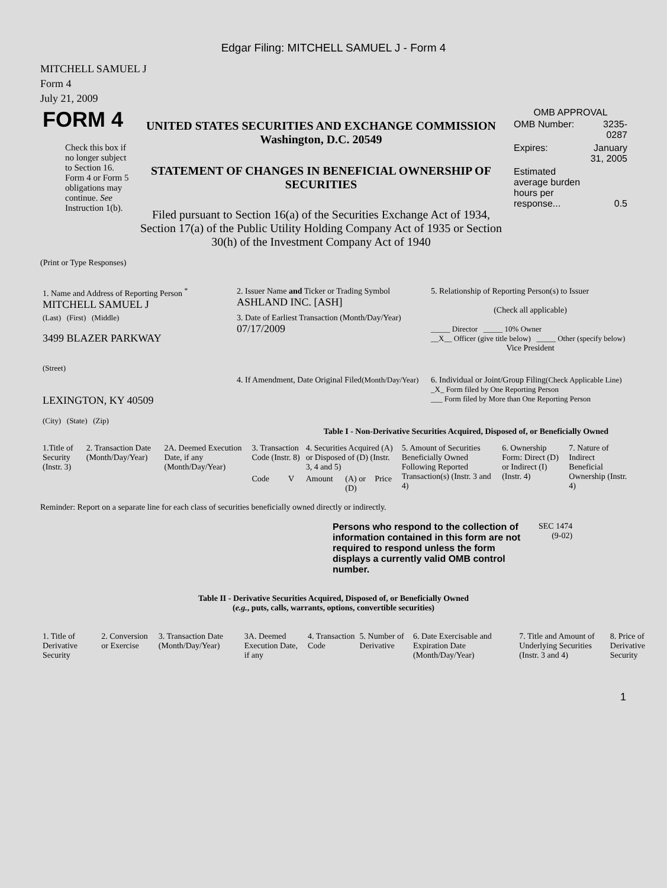Edgar Filing: MITCHELL SAMUEL J - Form 4
MITCHELL SAMUEL J
Form 4
July 21, 2009
| FORM 4 Check this box if no longer subject to Section 16. Form 4 or Form 5 obligations may continue. See Instruction 1(b). | UNITED STATES SECURITIES AND EXCHANGE COMMISSION Washington, D.C. 20549 STATEMENT OF CHANGES IN BENEFICIAL OWNERSHIP OF SECURITIES Filed pursuant to Section 16(a) of the Securities Exchange Act of 1934, Section 17(a) of the Public Utility Holding Company Act of 1935 or Section 30(h) of the Investment Company Act of 1940 | OMB APPROVAL / OMB Number: / 3235-0287 / / Expires: / January 31, 2005 / / Estimated average burden hours per response... / 0.5 / |
(Print or Type Responses)
| 1. Name and Address of Reporting Person <sup>*</sup> MITCHELL SAMUEL J | 2. Issuer Name and Ticker or Trading Symbol ASHLAND INC. [ASH] | 5. Relationship of Reporting Person(s) to Issuer (Check all applicable) _____ Director _____ 10% Owner __X__ Officer (give title below) _____ Other (specify below) Vice President |
| (Last) (First) (Middle) 3499 BLAZER PARKWAY (Street) | 3. Date of Earliest Transaction (Month/Day/Year) 07/17/2009 | |
| LEXINGTON, KY 40509 (City) (State) (Zip) | 4. If Amendment, Date Original Filed (Month/Day/Year) | 6. Individual or Joint/Group Filing (Check Applicable Line) _X_ Form filed by One Reporting Person ___ Form filed by More than One Reporting Person |
Table I - Non-Derivative Securities Acquired, Disposed of, or Beneficially Owned
| 1.Title of Security (Instr. 3) | 2. Transaction Date (Month/Day/Year) | 2A. Deemed Execution Date, if any (Month/Day/Year) | 3. Transaction Code (Instr. 8) | | 4. Securities Acquired (A) or Disposed of (D) (Instr. 3, 4 and 5) | | | 5. Amount of Securities Beneficially Owned Following Reported Transaction(s) (Instr. 3 and 4) | 6. Ownership Form: Direct (D) or Indirect (I) (Instr. 4) | 7. Nature of Indirect Beneficial Ownership (Instr. 4) |
| --- | --- | --- | --- | --- | --- | --- | --- | --- | --- | --- |
| | | | Code | V | Amount | (A) or (D) | Price | | | |
Reminder: Report on a separate line for each class of securities beneficially owned directly or indirectly.
| Persons who respond to the collection of information contained in this form are not required to respond unless the form displays a currently valid OMB control number. | SEC 1474 (9-02) |
Table II - Derivative Securities Acquired, Disposed of, or Beneficially Owned
(e.g., puts, calls, warrants, options, convertible securities)
| 1. Title of Derivative Security | 2. Conversion or Exercise | 3. Transaction Date (Month/Day/Year) | 3A. Deemed Execution Date, if any | 4. Transaction Code | 5. Number of Derivative | 6. Date Exercisable and Expiration Date (Month/Day/Year) | 7. Title and Amount of Underlying Securities (Instr. 3 and 4) | 8. Price of Derivative Security |
| --- | --- | --- | --- | --- | --- | --- | --- | --- |
1